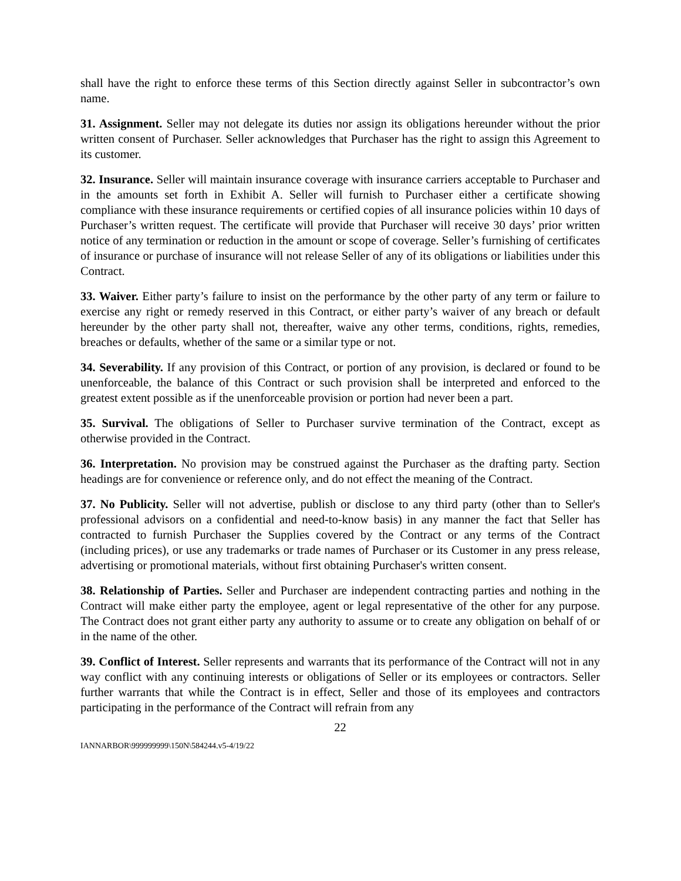shall have the right to enforce these terms of this Section directly against Seller in subcontractor’s own name.
31. Assignment. Seller may not delegate its duties nor assign its obligations hereunder without the prior written consent of Purchaser. Seller acknowledges that Purchaser has the right to assign this Agreement to its customer.
32. Insurance. Seller will maintain insurance coverage with insurance carriers acceptable to Purchaser and in the amounts set forth in Exhibit A. Seller will furnish to Purchaser either a certificate showing compliance with these insurance requirements or certified copies of all insurance policies within 10 days of Purchaser’s written request. The certificate will provide that Purchaser will receive 30 days’ prior written notice of any termination or reduction in the amount or scope of coverage. Seller’s furnishing of certificates of insurance or purchase of insurance will not release Seller of any of its obligations or liabilities under this Contract.
33. Waiver. Either party’s failure to insist on the performance by the other party of any term or failure to exercise any right or remedy reserved in this Contract, or either party’s waiver of any breach or default hereunder by the other party shall not, thereafter, waive any other terms, conditions, rights, remedies, breaches or defaults, whether of the same or a similar type or not.
34. Severability. If any provision of this Contract, or portion of any provision, is declared or found to be unenforceable, the balance of this Contract or such provision shall be interpreted and enforced to the greatest extent possible as if the unenforceable provision or portion had never been a part.
35. Survival. The obligations of Seller to Purchaser survive termination of the Contract, except as otherwise provided in the Contract.
36. Interpretation. No provision may be construed against the Purchaser as the drafting party. Section headings are for convenience or reference only, and do not effect the meaning of the Contract.
37. No Publicity. Seller will not advertise, publish or disclose to any third party (other than to Seller's professional advisors on a confidential and need-to-know basis) in any manner the fact that Seller has contracted to furnish Purchaser the Supplies covered by the Contract or any terms of the Contract (including prices), or use any trademarks or trade names of Purchaser or its Customer in any press release, advertising or promotional materials, without first obtaining Purchaser's written consent.
38. Relationship of Parties. Seller and Purchaser are independent contracting parties and nothing in the Contract will make either party the employee, agent or legal representative of the other for any purpose. The Contract does not grant either party any authority to assume or to create any obligation on behalf of or in the name of the other.
39. Conflict of Interest. Seller represents and warrants that its performance of the Contract will not in any way conflict with any continuing interests or obligations of Seller or its employees or contractors. Seller further warrants that while the Contract is in effect, Seller and those of its employees and contractors participating in the performance of the Contract will refrain from any
22
IANNARBOR\999999999\150N\584244.v5-4/19/22